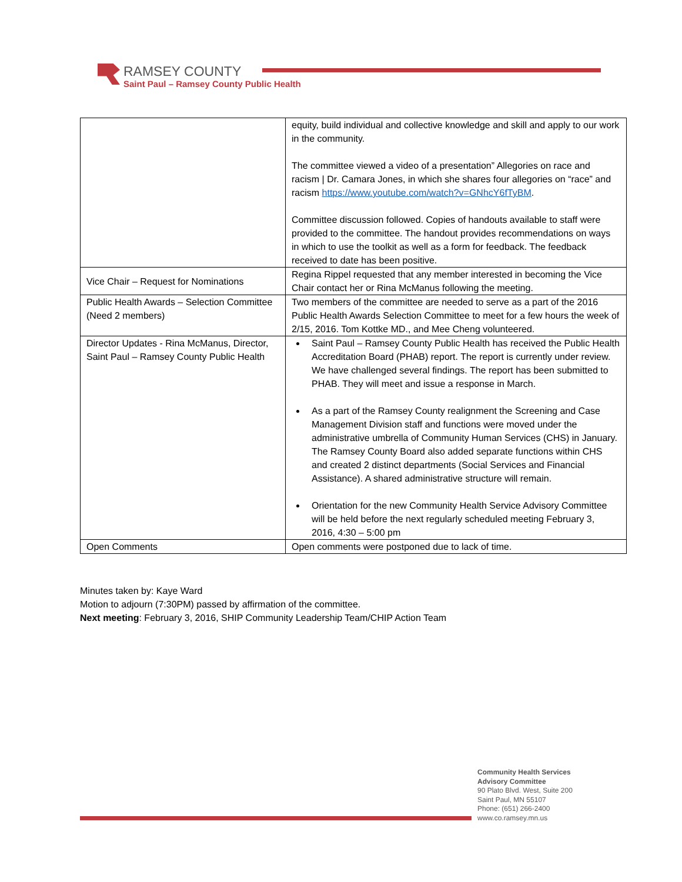RAMSEY COUNTY
Saint Paul – Ramsey County Public Health
| | equity, build individual and collective knowledge and skill and apply to our work in the community. The committee viewed a video of a presentation” Allegories on race and racism / Dr. Camara Jones, in which she shares four allegories on “race” and racism https://www.youtube.com/watch?v=GNhcY6fTyBM . Committee discussion followed. Copies of handouts available to staff were provided to the committee. The handout provides recommendations on ways in which to use the toolkit as well as a form for feedback. The feedback received to date has been positive. |
| Vice Chair – Request for Nominations | Regina Rippel requested that any member interested in becoming the Vice Chair contact her or Rina McManus following the meeting. |
| Public Health Awards – Selection Committee (Need 2 members) | Two members of the committee are needed to serve as a part of the 2016 Public Health Awards Selection Committee to meet for a few hours the week of 2/15, 2016. Tom Kottke MD., and Mee Cheng volunteered. |
| Director Updates - Rina McManus, Director, Saint Paul – Ramsey County Public Health | Saint Paul – Ramsey County Public Health has received the Public Health Accreditation Board (PHAB) report. The report is currently under review. We have challenged several findings. The report has been submitted to PHAB. They will meet and issue a response in March. As a part of the Ramsey County realignment the Screening and Case Management Division staff and functions were moved under the administrative umbrella of Community Human Services (CHS) in January. The Ramsey County Board also added separate functions within CHS and created 2 distinct departments (Social Services and Financial Assistance). A shared administrative structure will remain. Orientation for the new Community Health Service Advisory Committee will be held before the next regularly scheduled meeting February 3, 2016, 4:30 – 5:00 pm |
| Open Comments | Open comments were postponed due to lack of time. |
Minutes taken by: Kaye Ward
Motion to adjourn (7:30PM) passed by affirmation of the committee.
Next meeting: February 3, 2016, SHIP Community Leadership Team/CHIP Action Team
Community Health Services
Advisory Committee
90 Plato Blvd. West, Suite 200
Saint Paul, MN 55107
Phone: (651) 266-2400
www.co.ramsey.mn.us